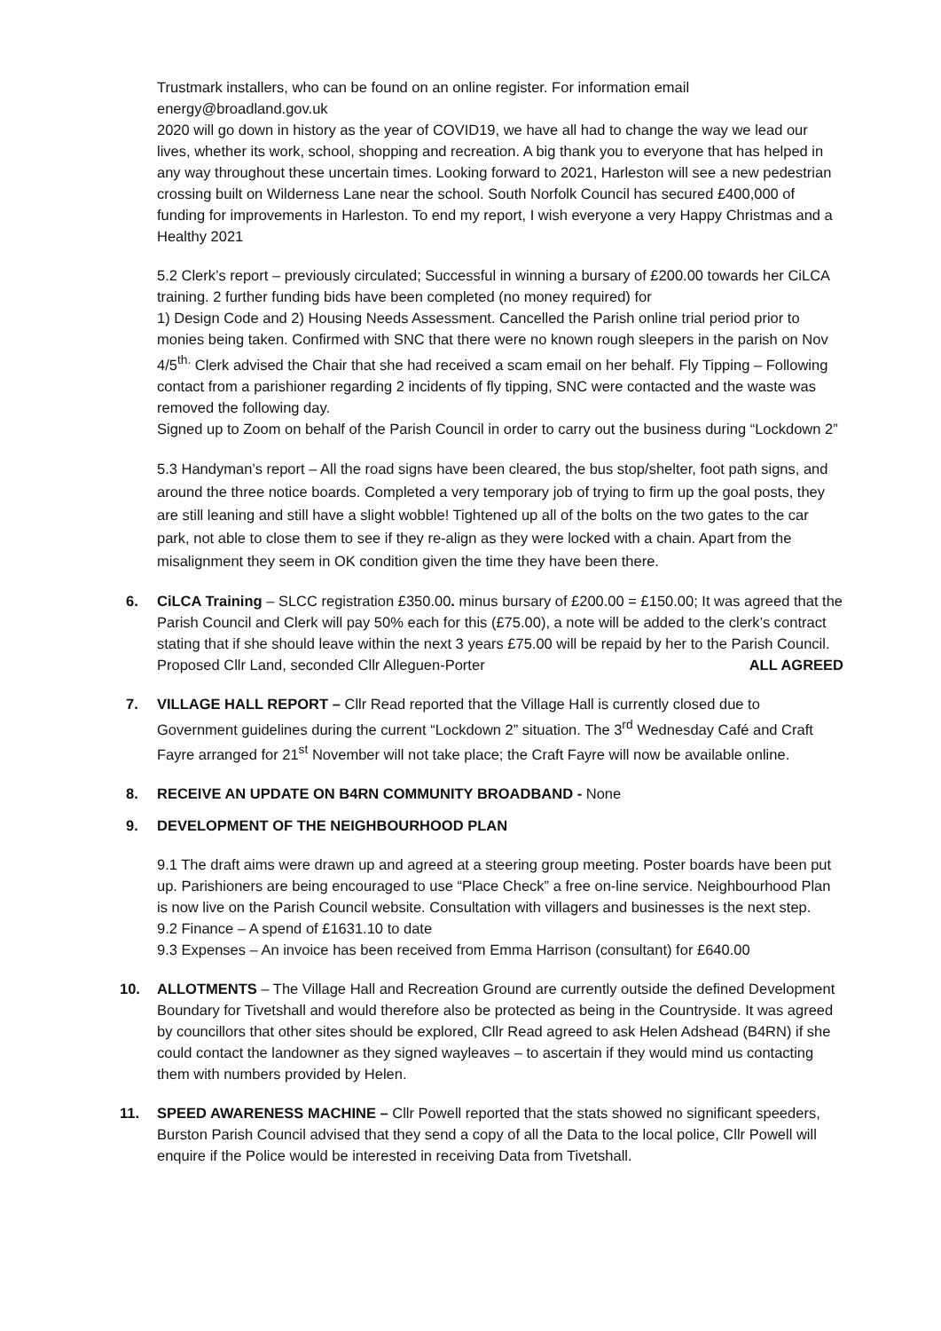Trustmark installers, who can be found on an online register. For information email energy@broadland.gov.uk
2020 will go down in history as the year of COVID19, we have all had to change the way we lead our lives, whether its work, school, shopping and recreation. A big thank you to everyone that has helped in any way throughout these uncertain times. Looking forward to 2021, Harleston will see a new pedestrian crossing built on Wilderness Lane near the school. South Norfolk Council has secured £400,000 of funding for improvements in Harleston. To end my report, I wish everyone a very Happy Christmas and a Healthy 2021
5.2 Clerk’s report – previously circulated; Successful in winning a bursary of £200.00 towards her CiLCA training. 2 further funding bids have been completed (no money required) for
1) Design Code and 2) Housing Needs Assessment. Cancelled the Parish online trial period prior to monies being taken. Confirmed with SNC that there were no known rough sleepers in the parish on Nov 4/5<sup>th.</sup> Clerk advised the Chair that she had received a scam email on her behalf. Fly Tipping – Following contact from a parishioner regarding 2 incidents of fly tipping, SNC were contacted and the waste was removed the following day.
Signed up to Zoom on behalf of the Parish Council in order to carry out the business during “Lockdown 2”
5.3 Handyman’s report – All the road signs have been cleared, the bus stop/shelter, foot path signs, and around the three notice boards. Completed a very temporary job of trying to firm up the goal posts, they are still leaning and still have a slight wobble! Tightened up all of the bolts on the two gates to the car park, not able to close them to see if they re-align as they were locked with a chain. Apart from the misalignment they seem in OK condition given the time they have been there.
6. CiLCA Training – SLCC registration £350.00. minus bursary of £200.00 = £150.00; It was agreed that the Parish Council and Clerk will pay 50% each for this (£75.00), a note will be added to the clerk’s contract stating that if she should leave within the next 3 years £75.00 will be repaid by her to the Parish Council. Proposed Cllr Land, seconded Cllr Alleguen-Porter ALL AGREED
7. VILLAGE HALL REPORT – Cllr Read reported that the Village Hall is currently closed due to Government guidelines during the current “Lockdown 2” situation. The 3<sup>rd</sup> Wednesday Café and Craft Fayre arranged for 21<sup>st</sup> November will not take place; the Craft Fayre will now be available online.
8. RECEIVE AN UPDATE ON B4RN COMMUNITY BROADBAND - None
9. DEVELOPMENT OF THE NEIGHBOURHOOD PLAN
9.1 The draft aims were drawn up and agreed at a steering group meeting. Poster boards have been put up. Parishioners are being encouraged to use “Place Check” a free on-line service. Neighbourhood Plan is now live on the Parish Council website. Consultation with villagers and businesses is the next step.
9.2 Finance – A spend of £1631.10 to date
9.3 Expenses – An invoice has been received from Emma Harrison (consultant) for £640.00
10. ALLOTMENTS – The Village Hall and Recreation Ground are currently outside the defined Development Boundary for Tivetshall and would therefore also be protected as being in the Countryside. It was agreed by councillors that other sites should be explored, Cllr Read agreed to ask Helen Adshead (B4RN) if she could contact the landowner as they signed wayleaves – to ascertain if they would mind us contacting them with numbers provided by Helen.
11. SPEED AWARENESS MACHINE – Cllr Powell reported that the stats showed no significant speeders, Burston Parish Council advised that they send a copy of all the Data to the local police, Cllr Powell will enquire if the Police would be interested in receiving Data from Tivetshall.